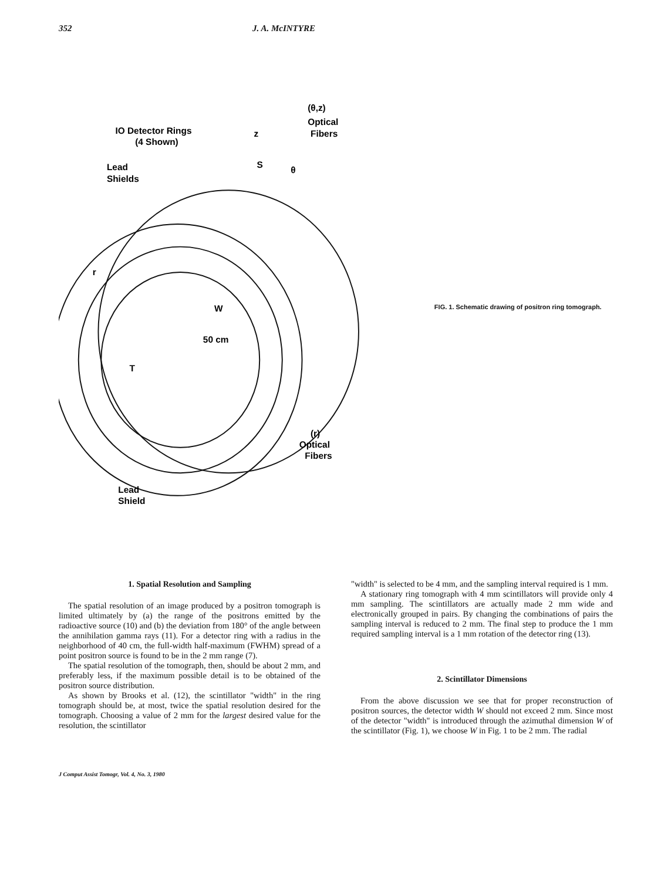352 J. A. McINTYRE
IO Detector Rings
(4 Shown)
Lead
Shields
z
S
θ
(θ,z)
Optical
Fibers
r
W
50 cm
T
(r)
Optical
Fibers
Lead
Shield
FIG. 1. Schematic drawing of positron ring tomograph.
1. Spatial Resolution and Sampling
The spatial resolution of an image produced by a positron tomograph is limited ultimately by (a) the range of the positrons emitted by the radioactive source (10) and (b) the deviation from 180° of the angle between the annihilation gamma rays (11). For a detector ring with a radius in the neighborhood of 40 cm, the full-width half-maximum (FWHM) spread of a point positron source is found to be in the 2 mm range (7).
The spatial resolution of the tomograph, then, should be about 2 mm, and preferably less, if the maximum possible detail is to be obtained of the positron source distribution.
As shown by Brooks et al. (12), the scintillator "width" in the ring tomograph should be, at most, twice the spatial resolution desired for the tomograph. Choosing a value of 2 mm for the largest desired value for the resolution, the scintillator
"width" is selected to be 4 mm, and the sampling interval required is 1 mm.
A stationary ring tomograph with 4 mm scintillators will provide only 4 mm sampling. The scintillators are actually made 2 mm wide and electronically grouped in pairs. By changing the combinations of pairs the sampling interval is reduced to 2 mm. The final step to produce the 1 mm required sampling interval is a 1 mm rotation of the detector ring (13).
2. Scintillator Dimensions
From the above discussion we see that for proper reconstruction of positron sources, the detector width W should not exceed 2 mm. Since most of the detector "width" is introduced through the azimuthal dimension W of the scintillator (Fig. 1), we choose W in Fig. 1 to be 2 mm. The radial
J Comput Assist Tomogr, Vol. 4, No. 3, 1980